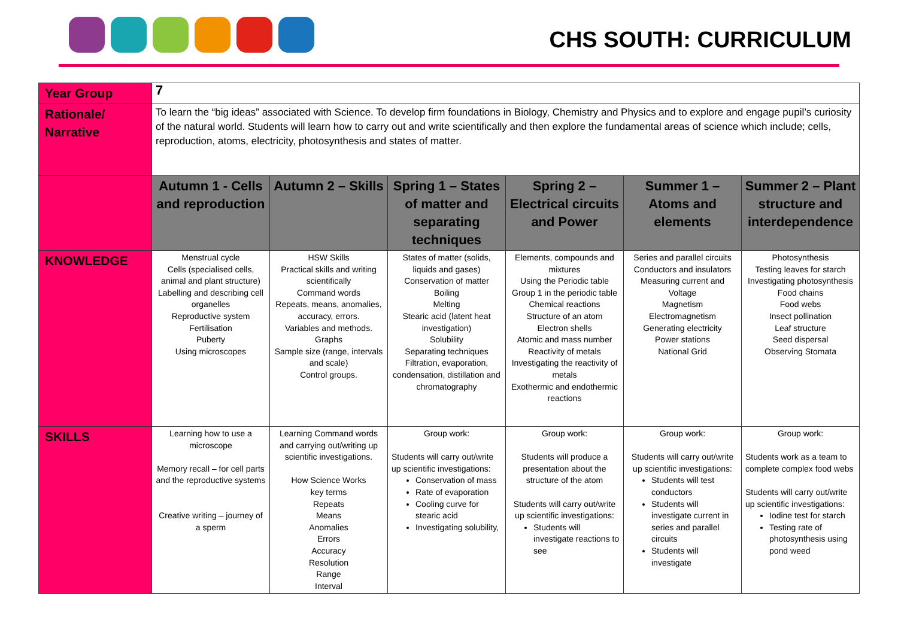CHS SOUTH: CURRICULUM
| Year Group | 7 | | | | | |
| Rationale/ Narrative | To learn the “big ideas” associated with Science. To develop firm foundations in Biology, Chemistry and Physics and to explore and engage pupil’s curiosity of the natural world. Students will learn how to carry out and write scientifically and then explore the fundamental areas of science which include; cells, reproduction, atoms, electricity, photosynthesis and states of matter. | | | | | |
| | Autumn 1 - Cells and reproduction | Autumn 2 – Skills | Spring 1 – States of matter and separating techniques | Spring 2 – Electrical circuits and Power | Summer 1 – Atoms and elements | Summer 2 – Plant structure and interdependence |
| KNOWLEDGE | Menstrual cycle Cells (specialised cells, animal and plant structure) Labelling and describing cell organelles Reproductive system Fertilisation Puberty Using microscopes | HSW Skills Practical skills and writing scientifically Command words Repeats, means, anomalies, accuracy, errors. Variables and methods. Graphs Sample size (range, intervals and scale) Control groups. | States of matter (solids, liquids and gases) Conservation of matter Boiling Melting Stearic acid (latent heat investigation) Solubility Separating techniques Filtration, evaporation, condensation, distillation and chromatography | Elements, compounds and mixtures Using the Periodic table Group 1 in the periodic table Chemical reactions Structure of an atom Electron shells Atomic and mass number Reactivity of metals Investigating the reactivity of metals Exothermic and endothermic reactions | Series and parallel circuits Conductors and insulators Measuring current and Voltage Magnetism Electromagnetism Generating electricity Power stations National Grid | Photosynthesis Testing leaves for starch Investigating photosynthesis Food chains Food webs Insect pollination Leaf structure Seed dispersal Observing Stomata |
| SKILLS | Learning how to use a microscope Memory recall – for cell parts and the reproductive systems Creative writing – journey of a sperm | Learning Command words and carrying out/writing up scientific investigations. How Science Works key terms Repeats Means Anomalies Errors Accuracy Resolution Range Interval | Group work: Students will carry out/write up scientific investigations: Conservation of mass Rate of evaporation Cooling curve for stearic acid Investigating solubility, | Group work: Students will produce a presentation about the structure of the atom Students will carry out/write up scientific investigations: Students will investigate reactions to see | Group work: Students will carry out/write up scientific investigations: Students will test conductors Students will investigate current in series and parallel circuits Students will investigate | Group work: Students work as a team to complete complex food webs Students will carry out/write up scientific investigations: Iodine test for starch Testing rate of photosynthesis using pond weed |